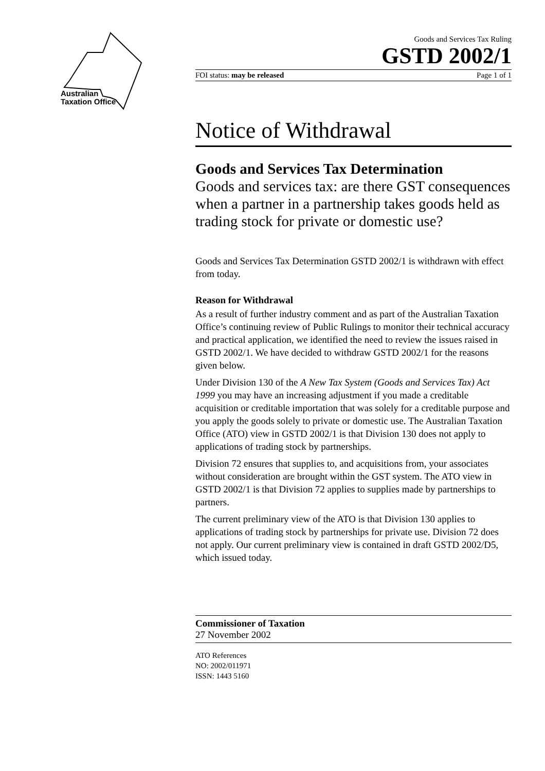Australian
Taxation Office
Goods and Services Tax Ruling
GSTD 2002/1
FOI status: may be released Page 1 of 1
Notice of Withdrawal
Goods and Services Tax Determination
Goods and services tax: are there GST consequences when a partner in a partnership takes goods held as trading stock for private or domestic use?
Goods and Services Tax Determination GSTD 2002/1 is withdrawn with effect from today.
Reason for Withdrawal
As a result of further industry comment and as part of the Australian Taxation Office’s continuing review of Public Rulings to monitor their technical accuracy and practical application, we identified the need to review the issues raised in GSTD 2002/1. We have decided to withdraw GSTD 2002/1 for the reasons given below.
Under Division 130 of the A New Tax System (Goods and Services Tax) Act 1999 you may have an increasing adjustment if you made a creditable acquisition or creditable importation that was solely for a creditable purpose and you apply the goods solely to private or domestic use. The Australian Taxation Office (ATO) view in GSTD 2002/1 is that Division 130 does not apply to applications of trading stock by partnerships.
Division 72 ensures that supplies to, and acquisitions from, your associates without consideration are brought within the GST system. The ATO view in GSTD 2002/1 is that Division 72 applies to supplies made by partnerships to partners.
The current preliminary view of the ATO is that Division 130 applies to applications of trading stock by partnerships for private use. Division 72 does not apply. Our current preliminary view is contained in draft GSTD 2002/D5, which issued today.
Commissioner of Taxation
27 November 2002
ATO References
NO: 2002/011971
ISSN: 1443 5160